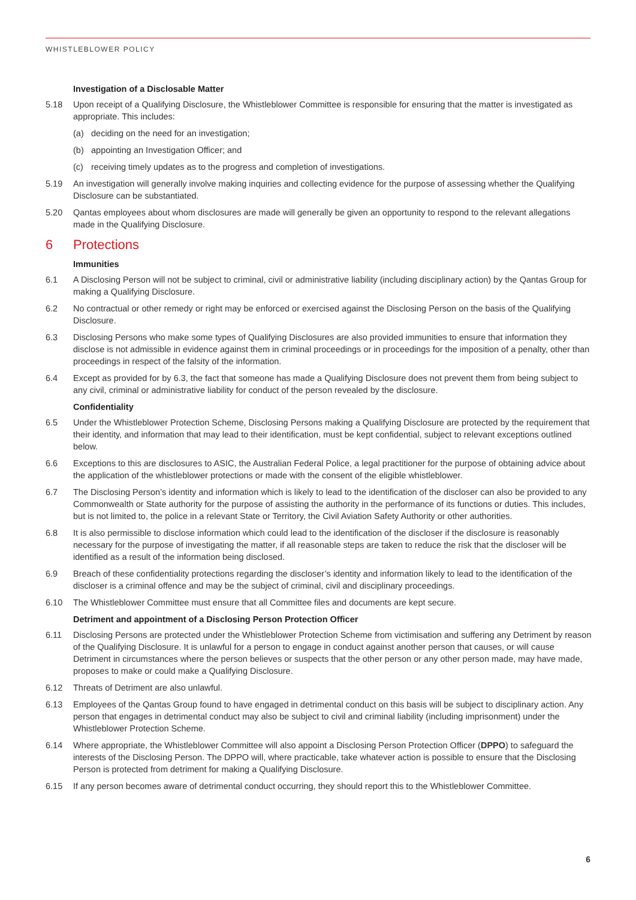WHISTLEBLOWER POLICY
Investigation of a Disclosable Matter
5.18 Upon receipt of a Qualifying Disclosure, the Whistleblower Committee is responsible for ensuring that the matter is investigated as appropriate. This includes:
(a) deciding on the need for an investigation;
(b) appointing an Investigation Officer; and
(c) receiving timely updates as to the progress and completion of investigations.
5.19 An investigation will generally involve making inquiries and collecting evidence for the purpose of assessing whether the Qualifying Disclosure can be substantiated.
5.20 Qantas employees about whom disclosures are made will generally be given an opportunity to respond to the relevant allegations made in the Qualifying Disclosure.
6 Protections
Immunities
6.1 A Disclosing Person will not be subject to criminal, civil or administrative liability (including disciplinary action) by the Qantas Group for making a Qualifying Disclosure.
6.2 No contractual or other remedy or right may be enforced or exercised against the Disclosing Person on the basis of the Qualifying Disclosure.
6.3 Disclosing Persons who make some types of Qualifying Disclosures are also provided immunities to ensure that information they disclose is not admissible in evidence against them in criminal proceedings or in proceedings for the imposition of a penalty, other than proceedings in respect of the falsity of the information.
6.4 Except as provided for by 6.3, the fact that someone has made a Qualifying Disclosure does not prevent them from being subject to any civil, criminal or administrative liability for conduct of the person revealed by the disclosure.
Confidentiality
6.5 Under the Whistleblower Protection Scheme, Disclosing Persons making a Qualifying Disclosure are protected by the requirement that their identity, and information that may lead to their identification, must be kept confidential, subject to relevant exceptions outlined below.
6.6 Exceptions to this are disclosures to ASIC, the Australian Federal Police, a legal practitioner for the purpose of obtaining advice about the application of the whistleblower protections or made with the consent of the eligible whistleblower.
6.7 The Disclosing Person’s identity and information which is likely to lead to the identification of the discloser can also be provided to any Commonwealth or State authority for the purpose of assisting the authority in the performance of its functions or duties. This includes, but is not limited to, the police in a relevant State or Territory, the Civil Aviation Safety Authority or other authorities.
6.8 It is also permissible to disclose information which could lead to the identification of the discloser if the disclosure is reasonably necessary for the purpose of investigating the matter, if all reasonable steps are taken to reduce the risk that the discloser will be identified as a result of the information being disclosed.
6.9 Breach of these confidentiality protections regarding the discloser’s identity and information likely to lead to the identification of the discloser is a criminal offence and may be the subject of criminal, civil and disciplinary proceedings.
6.10 The Whistleblower Committee must ensure that all Committee files and documents are kept secure.
Detriment and appointment of a Disclosing Person Protection Officer
6.11 Disclosing Persons are protected under the Whistleblower Protection Scheme from victimisation and suffering any Detriment by reason of the Qualifying Disclosure. It is unlawful for a person to engage in conduct against another person that causes, or will cause Detriment in circumstances where the person believes or suspects that the other person or any other person made, may have made, proposes to make or could make a Qualifying Disclosure.
6.12 Threats of Detriment are also unlawful.
6.13 Employees of the Qantas Group found to have engaged in detrimental conduct on this basis will be subject to disciplinary action. Any person that engages in detrimental conduct may also be subject to civil and criminal liability (including imprisonment) under the Whistleblower Protection Scheme.
6.14 Where appropriate, the Whistleblower Committee will also appoint a Disclosing Person Protection Officer (DPPO) to safeguard the interests of the Disclosing Person. The DPPO will, where practicable, take whatever action is possible to ensure that the Disclosing Person is protected from detriment for making a Qualifying Disclosure.
6.15 If any person becomes aware of detrimental conduct occurring, they should report this to the Whistleblower Committee.
6